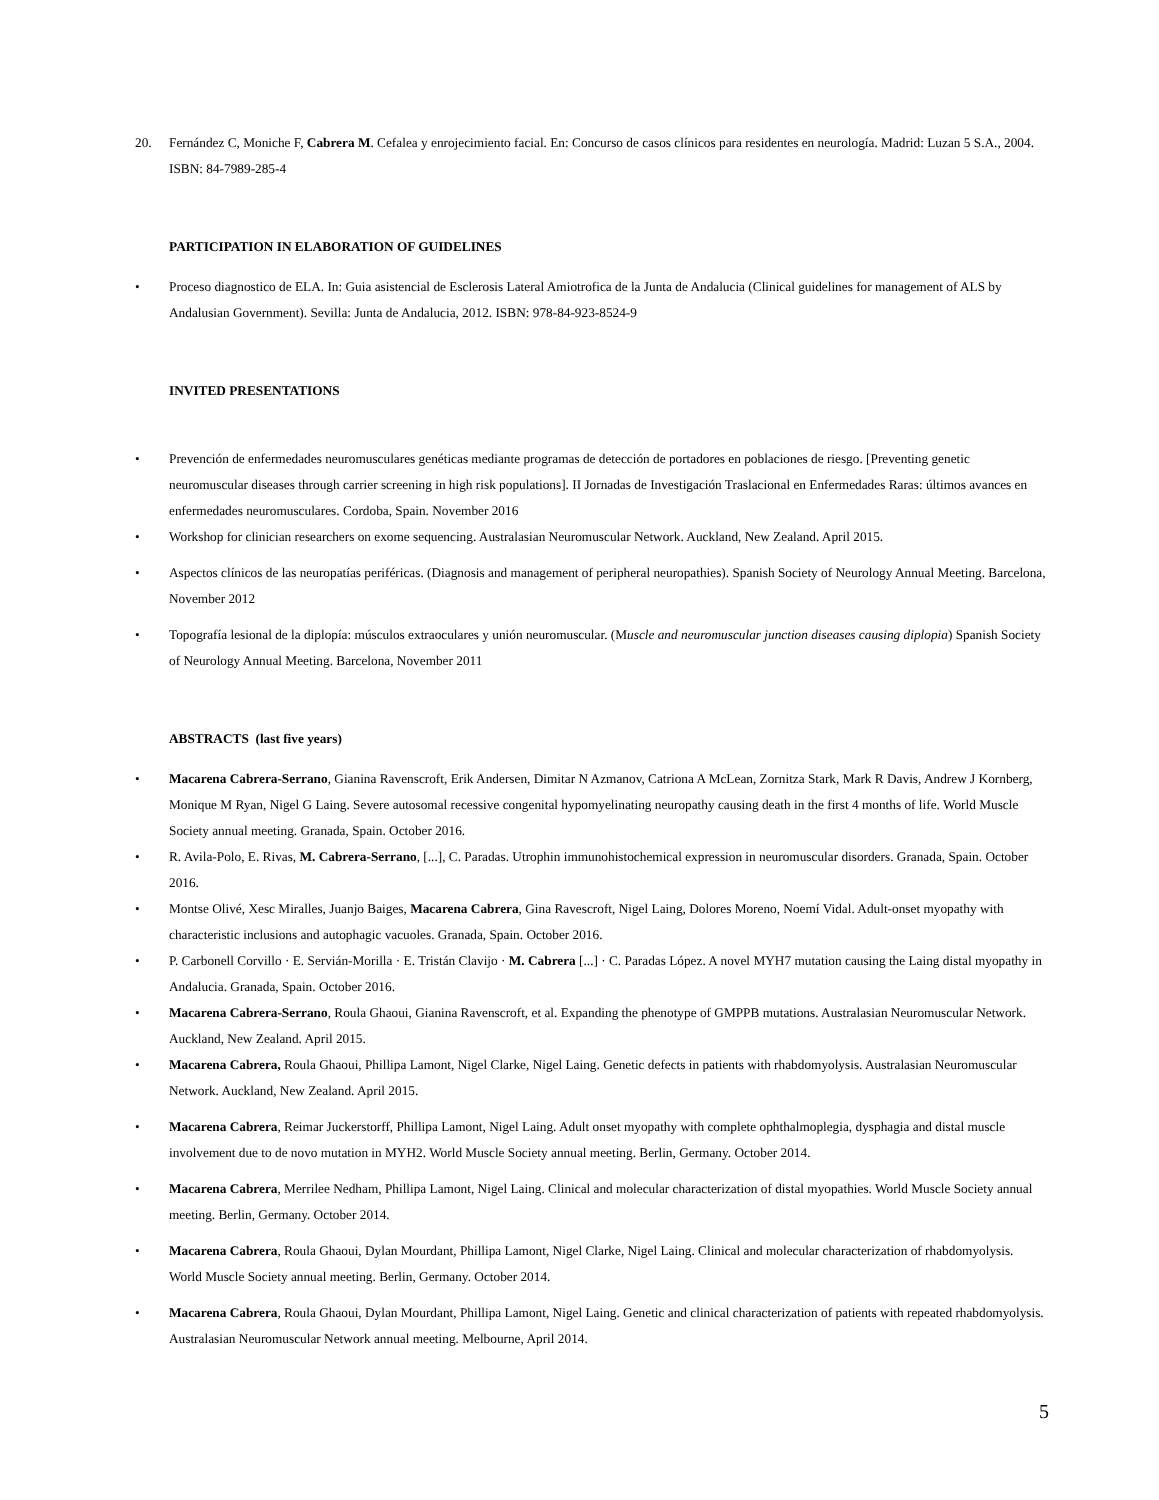20. Fernández C, Moniche F, Cabrera M. Cefalea y enrojecimiento facial. En: Concurso de casos clínicos para residentes en neurología. Madrid: Luzan 5 S.A., 2004. ISBN: 84-7989-285-4
PARTICIPATION IN ELABORATION OF GUIDELINES
• Proceso diagnostico de ELA. In: Guia asistencial de Esclerosis Lateral Amiotrofica de la Junta de Andalucia (Clinical guidelines for management of ALS by Andalusian Government). Sevilla: Junta de Andalucia, 2012. ISBN: 978-84-923-8524-9
INVITED PRESENTATIONS
• Prevención de enfermedades neuromusculares genéticas mediante programas de detección de portadores en poblaciones de riesgo. [Preventing genetic neuromuscular diseases through carrier screening in high risk populations]. II Jornadas de Investigación Traslacional en Enfermedades Raras: últimos avances en enfermedades neuromusculares. Cordoba, Spain. November 2016
• Workshop for clinician researchers on exome sequencing. Australasian Neuromuscular Network. Auckland, New Zealand. April 2015.
• Aspectos clínicos de las neuropatías periféricas. (Diagnosis and management of peripheral neuropathies). Spanish Society of Neurology Annual Meeting. Barcelona, November 2012
• Topografía lesional de la diplopía: músculos extraoculares y unión neuromuscular. (Muscle and neuromuscular junction diseases causing diplopia) Spanish Society of Neurology Annual Meeting. Barcelona, November 2011
ABSTRACTS (last five years)
• Macarena Cabrera-Serrano, Gianina Ravenscroft, Erik Andersen, Dimitar N Azmanov, Catriona A McLean, Zornitza Stark, Mark R Davis, Andrew J Kornberg, Monique M Ryan, Nigel G Laing. Severe autosomal recessive congenital hypomyelinating neuropathy causing death in the first 4 months of life. World Muscle Society annual meeting. Granada, Spain. October 2016.
• R. Avila-Polo, E. Rivas, M. Cabrera-Serrano, [...], C. Paradas. Utrophin immunohistochemical expression in neuromuscular disorders. Granada, Spain. October 2016.
• Montse Olivé, Xesc Miralles, Juanjo Baiges, Macarena Cabrera, Gina Ravescroft, Nigel Laing, Dolores Moreno, Noemí Vidal. Adult-onset myopathy with characteristic inclusions and autophagic vacuoles. Granada, Spain. October 2016.
• P. Carbonell Corvillo · E. Servián-Morilla · E. Tristán Clavijo · M. Cabrera [...] · C. Paradas López. A novel MYH7 mutation causing the Laing distal myopathy in Andalucia. Granada, Spain. October 2016.
• Macarena Cabrera-Serrano, Roula Ghaoui, Gianina Ravenscroft, et al. Expanding the phenotype of GMPPB mutations. Australasian Neuromuscular Network. Auckland, New Zealand. April 2015.
• Macarena Cabrera, Roula Ghaoui, Phillipa Lamont, Nigel Clarke, Nigel Laing. Genetic defects in patients with rhabdomyolysis. Australasian Neuromuscular Network. Auckland, New Zealand. April 2015.
• Macarena Cabrera, Reimar Juckerstorff, Phillipa Lamont, Nigel Laing. Adult onset myopathy with complete ophthalmoplegia, dysphagia and distal muscle involvement due to de novo mutation in MYH2. World Muscle Society annual meeting. Berlin, Germany. October 2014.
• Macarena Cabrera, Merrilee Nedham, Phillipa Lamont, Nigel Laing. Clinical and molecular characterization of distal myopathies. World Muscle Society annual meeting. Berlin, Germany. October 2014.
• Macarena Cabrera, Roula Ghaoui, Dylan Mourdant, Phillipa Lamont, Nigel Clarke, Nigel Laing. Clinical and molecular characterization of rhabdomyolysis. World Muscle Society annual meeting. Berlin, Germany. October 2014.
• Macarena Cabrera, Roula Ghaoui, Dylan Mourdant, Phillipa Lamont, Nigel Laing. Genetic and clinical characterization of patients with repeated rhabdomyolysis. Australasian Neuromuscular Network annual meeting. Melbourne, April 2014.
5